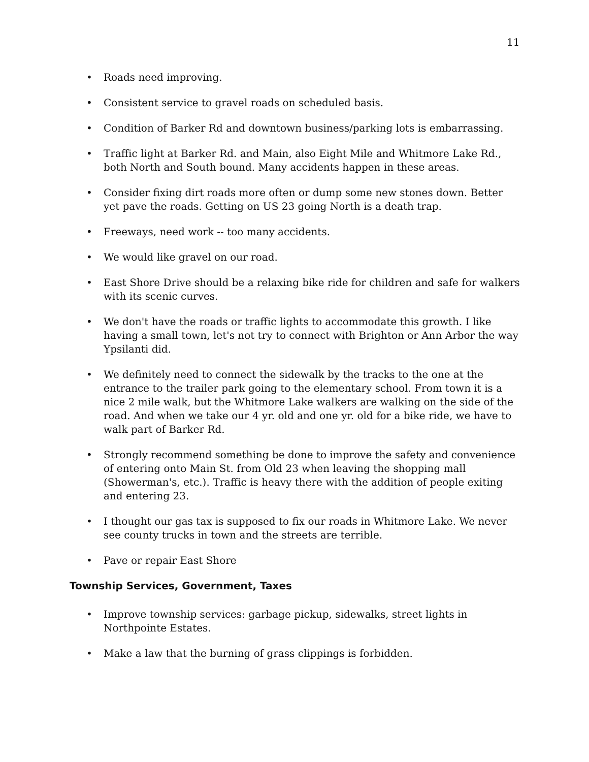11
• Roads need improving.
• Consistent service to gravel roads on scheduled basis.
• Condition of Barker Rd and downtown business/parking lots is embarrassing.
• Traffic light at Barker Rd. and Main, also Eight Mile and Whitmore Lake Rd., both North and South bound. Many accidents happen in these areas.
• Consider fixing dirt roads more often or dump some new stones down. Better yet pave the roads. Getting on US 23 going North is a death trap.
• Freeways, need work -- too many accidents.
• We would like gravel on our road.
• East Shore Drive should be a relaxing bike ride for children and safe for walkers with its scenic curves.
• We don't have the roads or traffic lights to accommodate this growth. I like having a small town, let's not try to connect with Brighton or Ann Arbor the way Ypsilanti did.
• We definitely need to connect the sidewalk by the tracks to the one at the entrance to the trailer park going to the elementary school. From town it is a nice 2 mile walk, but the Whitmore Lake walkers are walking on the side of the road. And when we take our 4 yr. old and one yr. old for a bike ride, we have to walk part of Barker Rd.
• Strongly recommend something be done to improve the safety and convenience of entering onto Main St. from Old 23 when leaving the shopping mall (Showerman's, etc.). Traffic is heavy there with the addition of people exiting and entering 23.
• I thought our gas tax is supposed to fix our roads in Whitmore Lake. We never see county trucks in town and the streets are terrible.
• Pave or repair East Shore
Township Services, Government, Taxes
• Improve township services: garbage pickup, sidewalks, street lights in Northpointe Estates.
• Make a law that the burning of grass clippings is forbidden.